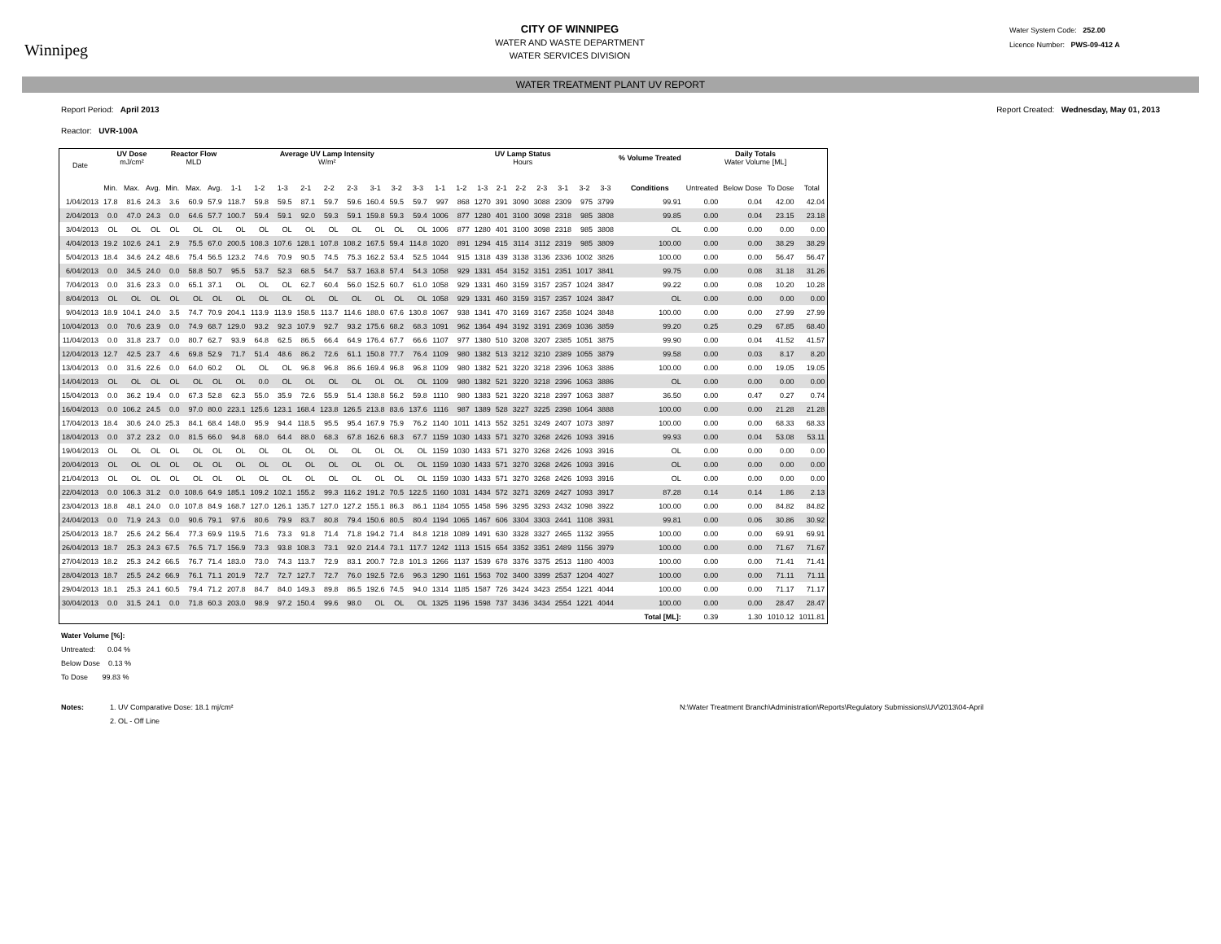Winnipeg
CITY OF WINNIPEG
WATER AND WASTE DEPARTMENT
WATER SERVICES DIVISION
Water System Code: 252.00
Licence Number: PWS-09-412 A
WATER TREATMENT PLANT UV REPORT
Report Period: April 2013
Reactor: UVR-100A
Report Created: Wednesday, May 01, 2013
| Date | UV Dose mJ/cm² | | | Reactor Flow MLD | | | Average UV Lamp Intensity W/m² | | | | | | | | | UV Lamp Status Hours | | | | | | | | | % Volume Treated | Daily Totals Water Volume [ML] | | | |
| --- | --- | --- | --- | --- | --- | --- | --- | --- | --- | --- | --- | --- | --- | --- | --- | --- | --- | --- | --- | --- | --- | --- | --- | --- | --- | --- | --- | --- | --- |
| | Min. | Max. | Avg. | Min. | Max. | Avg. | 1-1 | 1-2 | 1-3 | 2-1 | 2-2 | 2-3 | 3-1 | 3-2 | 3-3 | 1-1 | 1-2 | 1-3 | 2-1 | 2-2 | 2-3 | 3-1 | 3-2 | 3-3 | Conditions | Untreated | Below Dose | To Dose | Total |
| 1/04/2013 | 17.8 | 81.6 | 24.3 | 3.6 | 60.9 | 57.9 | 118.7 | 59.8 | 59.5 | 87.1 | 59.7 | 59.6 | 160.4 | 59.5 | 59.7 | 997 | 868 | 1270 | 391 | 3090 | 3088 | 2309 | 975 | 3799 | 99.91 | 0.00 | 0.04 | 42.00 | 42.04 |
| 2/04/2013 | 0.0 | 47.0 | 24.3 | 0.0 | 64.6 | 57.7 | 100.7 | 59.4 | 59.1 | 92.0 | 59.3 | 59.1 | 159.8 | 59.3 | 59.4 | 1006 | 877 | 1280 | 401 | 3100 | 3098 | 2318 | 985 | 3808 | 99.85 | 0.00 | 0.04 | 23.15 | 23.18 |
| 3/04/2013 | OL | OL | OL | OL | OL | OL | OL | OL | OL | OL | OL | OL | OL | OL | OL | 1006 | 877 | 1280 | 401 | 3100 | 3098 | 2318 | 985 | 3808 | OL | 0.00 | 0.00 | 0.00 | 0.00 |
| 4/04/2013 | 19.2 | 102.6 | 24.1 | 2.9 | 75.5 | 67.0 | 200.5 | 108.3 | 107.6 | 128.1 | 107.8 | 108.2 | 167.5 | 59.4 | 114.8 | 1020 | 891 | 1294 | 415 | 3114 | 3112 | 2319 | 985 | 3809 | 100.00 | 0.00 | 0.00 | 38.29 | 38.29 |
| 5/04/2013 | 18.4 | 34.6 | 24.2 | 48.6 | 75.4 | 56.5 | 123.2 | 74.6 | 70.9 | 90.5 | 74.5 | 75.3 | 162.2 | 53.4 | 52.5 | 1044 | 915 | 1318 | 439 | 3138 | 3136 | 2336 | 1002 | 3826 | 100.00 | 0.00 | 0.00 | 56.47 | 56.47 |
| 6/04/2013 | 0.0 | 34.5 | 24.0 | 0.0 | 58.8 | 50.7 | 95.5 | 53.7 | 52.3 | 68.5 | 54.7 | 53.7 | 163.8 | 57.4 | 54.3 | 1058 | 929 | 1331 | 454 | 3152 | 3151 | 2351 | 1017 | 3841 | 99.75 | 0.00 | 0.08 | 31.18 | 31.26 |
| 7/04/2013 | 0.0 | 31.6 | 23.3 | 0.0 | 65.1 | 37.1 | OL | OL | OL | 62.7 | 60.4 | 56.0 | 152.5 | 60.7 | 61.0 | 1058 | 929 | 1331 | 460 | 3159 | 3157 | 2357 | 1024 | 3847 | 99.22 | 0.00 | 0.08 | 10.20 | 10.28 |
| 8/04/2013 | OL | OL | OL | OL | OL | OL | OL | OL | OL | OL | OL | OL | OL | OL | OL | 1058 | 929 | 1331 | 460 | 3159 | 3157 | 2357 | 1024 | 3847 | OL | 0.00 | 0.00 | 0.00 | 0.00 |
| 9/04/2013 | 18.9 | 104.1 | 24.0 | 3.5 | 74.7 | 70.9 | 204.1 | 113.9 | 113.9 | 158.5 | 113.7 | 114.6 | 188.0 | 67.6 | 130.8 | 1067 | 938 | 1341 | 470 | 3169 | 3167 | 2358 | 1024 | 3848 | 100.00 | 0.00 | 0.00 | 27.99 | 27.99 |
| 10/04/2013 | 0.0 | 70.6 | 23.9 | 0.0 | 74.9 | 68.7 | 129.0 | 93.2 | 92.3 | 107.9 | 92.7 | 93.2 | 175.6 | 68.2 | 68.3 | 1091 | 962 | 1364 | 494 | 3192 | 3191 | 2369 | 1036 | 3859 | 99.20 | 0.25 | 0.29 | 67.85 | 68.40 |
| 11/04/2013 | 0.0 | 31.8 | 23.7 | 0.0 | 80.7 | 62.7 | 93.9 | 64.8 | 62.5 | 86.5 | 66.4 | 64.9 | 176.4 | 67.7 | 66.6 | 1107 | 977 | 1380 | 510 | 3208 | 3207 | 2385 | 1051 | 3875 | 99.90 | 0.00 | 0.04 | 41.52 | 41.57 |
| 12/04/2013 | 12.7 | 42.5 | 23.7 | 4.6 | 69.8 | 52.9 | 71.7 | 51.4 | 48.6 | 86.2 | 72.6 | 61.1 | 150.8 | 77.7 | 76.4 | 1109 | 980 | 1382 | 513 | 3212 | 3210 | 2389 | 1055 | 3879 | 99.58 | 0.00 | 0.03 | 8.17 | 8.20 |
| 13/04/2013 | 0.0 | 31.6 | 22.6 | 0.0 | 64.0 | 60.2 | OL | OL | OL | 96.8 | 96.8 | 86.6 | 169.4 | 96.8 | 96.8 | 1109 | 980 | 1382 | 521 | 3220 | 3218 | 2396 | 1063 | 3886 | 100.00 | 0.00 | 0.00 | 19.05 | 19.05 |
| 14/04/2013 | OL | OL | OL | OL | OL | OL | OL | 0.0 | OL | OL | OL | OL | OL | OL | OL | 1109 | 980 | 1382 | 521 | 3220 | 3218 | 2396 | 1063 | 3886 | OL | 0.00 | 0.00 | 0.00 | 0.00 |
| 15/04/2013 | 0.0 | 36.2 | 19.4 | 0.0 | 67.3 | 52.8 | 62.3 | 55.0 | 35.9 | 72.6 | 55.9 | 51.4 | 138.8 | 56.2 | 59.8 | 1110 | 980 | 1383 | 521 | 3220 | 3218 | 2397 | 1063 | 3887 | 36.50 | 0.00 | 0.47 | 0.27 | 0.74 |
| 16/04/2013 | 0.0 | 106.2 | 24.5 | 0.0 | 97.0 | 80.0 | 223.1 | 125.6 | 123.1 | 168.4 | 123.8 | 126.5 | 213.8 | 83.6 | 137.6 | 1116 | 987 | 1389 | 528 | 3227 | 3225 | 2398 | 1064 | 3888 | 100.00 | 0.00 | 0.00 | 21.28 | 21.28 |
| 17/04/2013 | 18.4 | 30.6 | 24.0 | 25.3 | 84.1 | 68.4 | 148.0 | 95.9 | 94.4 | 118.5 | 95.5 | 95.4 | 167.9 | 75.9 | 76.2 | 1140 | 1011 | 1413 | 552 | 3251 | 3249 | 2407 | 1073 | 3897 | 100.00 | 0.00 | 0.00 | 68.33 | 68.33 |
| 18/04/2013 | 0.0 | 37.2 | 23.2 | 0.0 | 81.5 | 66.0 | 94.8 | 68.0 | 64.4 | 88.0 | 68.3 | 67.8 | 162.6 | 68.3 | 67.7 | 1159 | 1030 | 1433 | 571 | 3270 | 3268 | 2426 | 1093 | 3916 | 99.93 | 0.00 | 0.04 | 53.08 | 53.11 |
| 19/04/2013 | OL | OL | OL | OL | OL | OL | OL | OL | OL | OL | OL | OL | OL | OL | OL | 1159 | 1030 | 1433 | 571 | 3270 | 3268 | 2426 | 1093 | 3916 | OL | 0.00 | 0.00 | 0.00 | 0.00 |
| 20/04/2013 | OL | OL | OL | OL | OL | OL | OL | OL | OL | OL | OL | OL | OL | OL | OL | 1159 | 1030 | 1433 | 571 | 3270 | 3268 | 2426 | 1093 | 3916 | OL | 0.00 | 0.00 | 0.00 | 0.00 |
| 21/04/2013 | OL | OL | OL | OL | OL | OL | OL | OL | OL | OL | OL | OL | OL | OL | OL | 1159 | 1030 | 1433 | 571 | 3270 | 3268 | 2426 | 1093 | 3916 | OL | 0.00 | 0.00 | 0.00 | 0.00 |
| 22/04/2013 | 0.0 | 106.3 | 31.2 | 0.0 | 108.6 | 64.9 | 185.1 | 109.2 | 102.1 | 155.2 | 99.3 | 116.2 | 191.2 | 70.5 | 122.5 | 1160 | 1031 | 1434 | 572 | 3271 | 3269 | 2427 | 1093 | 3917 | 87.28 | 0.14 | 0.14 | 1.86 | 2.13 |
| 23/04/2013 | 18.8 | 48.1 | 24.0 | 0.0 | 107.8 | 84.9 | 168.7 | 127.0 | 126.1 | 135.7 | 127.0 | 127.2 | 155.1 | 86.3 | 86.1 | 1184 | 1055 | 1458 | 596 | 3295 | 3293 | 2432 | 1098 | 3922 | 100.00 | 0.00 | 0.00 | 84.82 | 84.82 |
| 24/04/2013 | 0.0 | 71.9 | 24.3 | 0.0 | 90.6 | 79.1 | 97.6 | 80.6 | 79.9 | 83.7 | 80.8 | 79.4 | 150.6 | 80.5 | 80.4 | 1194 | 1065 | 1467 | 606 | 3304 | 3303 | 2441 | 1108 | 3931 | 99.81 | 0.00 | 0.06 | 30.86 | 30.92 |
| 25/04/2013 | 18.7 | 25.6 | 24.2 | 56.4 | 77.3 | 69.9 | 119.5 | 71.6 | 73.3 | 91.8 | 71.4 | 71.8 | 194.2 | 71.4 | 84.8 | 1218 | 1089 | 1491 | 630 | 3328 | 3327 | 2465 | 1132 | 3955 | 100.00 | 0.00 | 0.00 | 69.91 | 69.91 |
| 26/04/2013 | 18.7 | 25.3 | 24.3 | 67.5 | 76.5 | 71.7 | 156.9 | 73.3 | 93.8 | 108.3 | 73.1 | 92.0 | 214.4 | 73.1 | 117.7 | 1242 | 1113 | 1515 | 654 | 3352 | 3351 | 2489 | 1156 | 3979 | 100.00 | 0.00 | 0.00 | 71.67 | 71.67 |
| 27/04/2013 | 18.2 | 25.3 | 24.2 | 66.5 | 76.7 | 71.4 | 183.0 | 73.0 | 74.3 | 113.7 | 72.9 | 83.1 | 200.7 | 72.8 | 101.3 | 1266 | 1137 | 1539 | 678 | 3376 | 3375 | 2513 | 1180 | 4003 | 100.00 | 0.00 | 0.00 | 71.41 | 71.41 |
| 28/04/2013 | 18.7 | 25.5 | 24.2 | 66.9 | 76.1 | 71.1 | 201.9 | 72.7 | 72.7 | 127.7 | 72.7 | 76.0 | 192.5 | 72.6 | 96.3 | 1290 | 1161 | 1563 | 702 | 3400 | 3399 | 2537 | 1204 | 4027 | 100.00 | 0.00 | 0.00 | 71.11 | 71.11 |
| 29/04/2013 | 18.1 | 25.3 | 24.1 | 60.5 | 79.4 | 71.2 | 207.8 | 84.7 | 84.0 | 149.3 | 89.8 | 86.5 | 192.6 | 74.5 | 94.0 | 1314 | 1185 | 1587 | 726 | 3424 | 3423 | 2554 | 1221 | 4044 | 100.00 | 0.00 | 0.00 | 71.17 | 71.17 |
| 30/04/2013 | 0.0 | 31.5 | 24.1 | 0.0 | 71.8 | 60.3 | 203.0 | 98.9 | 97.2 | 150.4 | 99.6 | 98.0 | OL | OL | OL | 1325 | 1196 | 1598 | 737 | 3436 | 3434 | 2554 | 1221 | 4044 | 100.00 | 0.00 | 0.00 | 28.47 | 28.47 |
| | | | | | | | | | | | | | | | | | | | | | | | | | Total [ML]: | 0.39 | 1.30 | 1010.12 | 1011.81 |
Water Volume [%]:
Untreated: 0.04 %
Below Dose 0.13 %
To Dose 99.83 %
Notes: 1. UV Comparative Dose: 18.1 mj/cm²
2. OL - Off Line
N:\Water Treatment Branch\Administration\Reports\Regulatory Submissions\UV\2013\04-April